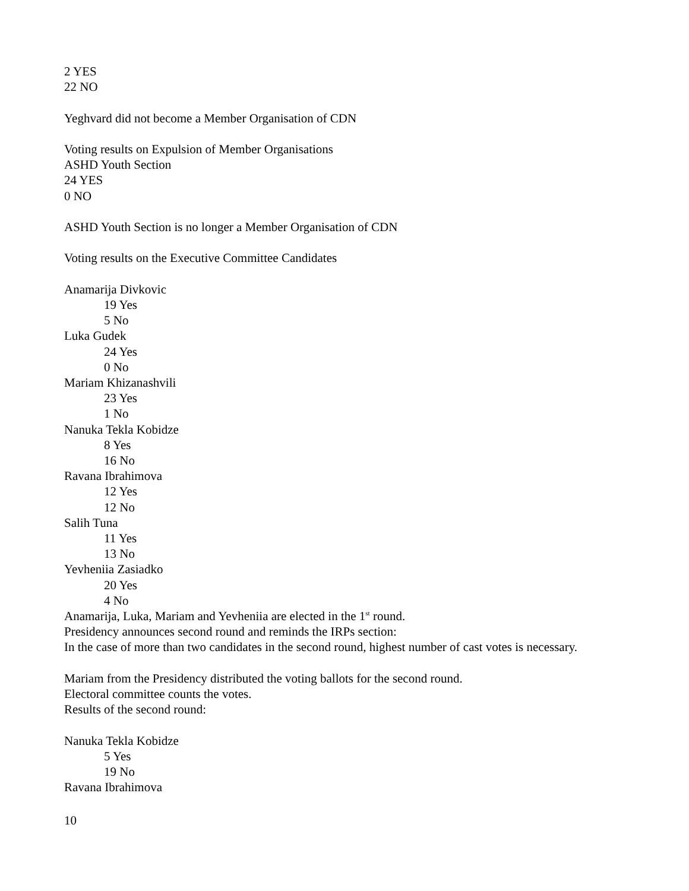2 YES
22 NO
Yeghvard did not become a Member Organisation of CDN
Voting results on Expulsion of Member Organisations
ASHD Youth Section
24 YES
0 NO
ASHD Youth Section is no longer a Member Organisation of CDN
Voting results on the Executive Committee Candidates
Anamarija Divkovic
19 Yes
5 No
Luka Gudek
24 Yes
0 No
Mariam Khizanashvili
23 Yes
1 No
Nanuka Tekla Kobidze
8 Yes
16 No
Ravana Ibrahimova
12 Yes
12 No
Salih Tuna
11 Yes
13 No
Yevheniia Zasiadko
20 Yes
4 No
Anamarija, Luka, Mariam and Yevheniia are elected in the 1<sup>st</sup> round.
Presidency announces second round and reminds the IRPs section:
In the case of more than two candidates in the second round, highest number of cast votes is necessary.
Mariam from the Presidency distributed the voting ballots for the second round.
Electoral committee counts the votes.
Results of the second round:
Nanuka Tekla Kobidze
5 Yes
19 No
Ravana Ibrahimova
10